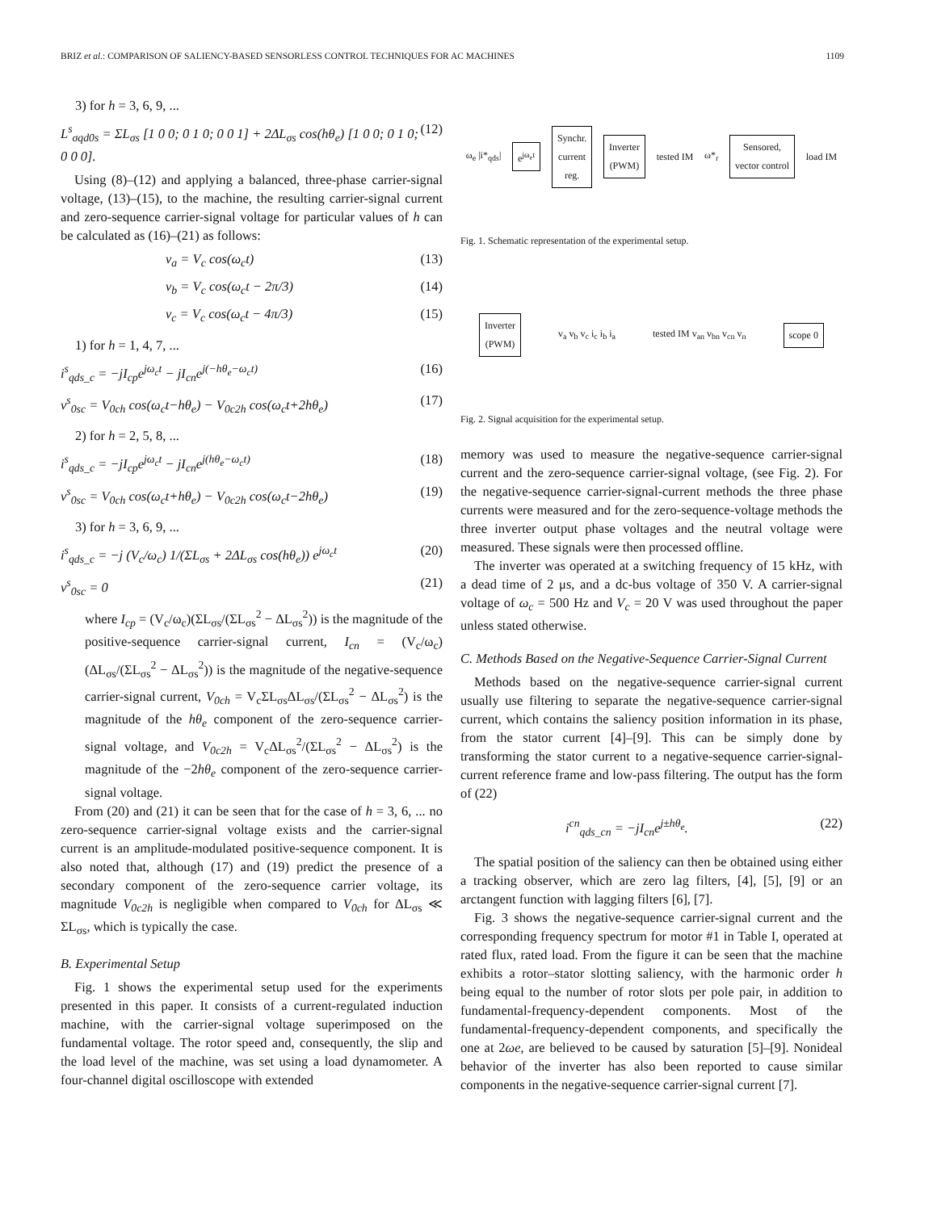BRIZ et al.: COMPARISON OF SALIENCY-BASED SENSORLESS CONTROL TECHNIQUES FOR AC MACHINES 1109
3) for h = 3, 6, 9, ...
L<sup>s</sup><sub>σqd0s</sub> = ΣL<sub>σs</sub> [1 0 0; 0 1 0; 0 0 1] + 2ΔL<sub>σs</sub> cos(hθ<sub>e</sub>) [1 0 0; 0 1 0; 0 0 0]. (12)
Using (8)–(12) and applying a balanced, three-phase carrier-signal voltage, (13)–(15), to the machine, the resulting carrier-signal current and zero-sequence carrier-signal voltage for particular values of h can be calculated as (16)–(21) as follows:
v<sub>a</sub> = V<sub>c</sub> cos(ω<sub>c</sub>t) (13)
v<sub>b</sub> = V<sub>c</sub> cos(ω<sub>c</sub>t − 2π/3) (14)
v<sub>c</sub> = V<sub>c</sub> cos(ω<sub>c</sub>t − 4π/3) (15)
1) for h = 1, 4, 7, ...
i<sup>s</sup><sub>qds_c</sub> = −jI<sub>cp</sub>e<sup>jω<sub>c</sub>t</sup> − jI<sub>cn</sub>e<sup>j(−hθ<sub>e</sub>−ω<sub>c</sub>t)</sup> (16)
v<sup>s</sup><sub>0sc</sub> = V<sub>0ch</sub> cos(ω<sub>c</sub>t−hθ<sub>e</sub>) − V<sub>0c2h</sub> cos(ω<sub>c</sub>t+2hθ<sub>e</sub>) (17)
2) for h = 2, 5, 8, ...
i<sup>s</sup><sub>qds_c</sub> = −jI<sub>cp</sub>e<sup>jω<sub>c</sub>t</sup> − jI<sub>cn</sub>e<sup>j(hθ<sub>e</sub>−ω<sub>c</sub>t)</sup> (18)
v<sup>s</sup><sub>0sc</sub> = V<sub>0ch</sub> cos(ω<sub>c</sub>t+hθ<sub>e</sub>) − V<sub>0c2h</sub> cos(ω<sub>c</sub>t−2hθ<sub>e</sub>) (19)
3) for h = 3, 6, 9, ...
i<sup>s</sup><sub>qds_c</sub> = −j (V<sub>c</sub>/ω<sub>c</sub>) 1/(ΣL<sub>σs</sub> + 2ΔL<sub>σs</sub> cos(hθ<sub>e</sub>)) e<sup>jω<sub>c</sub>t</sup> (20)
v<sup>s</sup><sub>0sc</sub> = 0 (21)
where I<sub>cp</sub> = (V<sub>c</sub>/ω<sub>c</sub>)(ΣL<sub>σs</sub>/(ΣL<sub>σs</sub><sup>2</sup> − ΔL<sub>σs</sub><sup>2</sup>)) is the magnitude of the positive-sequence carrier-signal current, I<sub>cn</sub> = (V<sub>c</sub>/ω<sub>c</sub>)(ΔL<sub>σs</sub>/(ΣL<sub>σs</sub><sup>2</sup> − ΔL<sub>σs</sub><sup>2</sup>)) is the magnitude of the negative-sequence carrier-signal current, V<sub>0ch</sub> = V<sub>c</sub>ΣL<sub>σs</sub>ΔL<sub>σs</sub>/(ΣL<sub>σs</sub><sup>2</sup> − ΔL<sub>σs</sub><sup>2</sup>) is the magnitude of the hθ<sub>e</sub> component of the zero-sequence carrier-signal voltage, and V<sub>0c2h</sub> = V<sub>c</sub>ΔL<sub>σs</sub><sup>2</sup>/(ΣL<sub>σs</sub><sup>2</sup> − ΔL<sub>σs</sub><sup>2</sup>) is the magnitude of the −2hθ<sub>e</sub> component of the zero-sequence carrier-signal voltage.
From (20) and (21) it can be seen that for the case of h = 3, 6, ... no zero-sequence carrier-signal voltage exists and the carrier-signal current is an amplitude-modulated positive-sequence component. It is also noted that, although (17) and (19) predict the presence of a secondary component of the zero-sequence carrier voltage, its magnitude V<sub>0c2h</sub> is negligible when compared to V<sub>0ch</sub> for ΔL<sub>σs</sub> ≪ ΣL<sub>σs</sub>, which is typically the case.
B. Experimental Setup
Fig. 1 shows the experimental setup used for the experiments presented in this paper. It consists of a current-regulated induction machine, with the carrier-signal voltage superimposed on the fundamental voltage. The rotor speed and, consequently, the slip and the load level of the machine, was set using a load dynamometer. A four-channel digital oscilloscope with extended
ω<sub>e</sub> |i*<sub>qds</sub>| e<sup>jω<sub>e</sub>t</sup> Synchr.
current
reg. Inverter
(PWM) tested IM ω*<sub>r</sub> Sensored,
vector control load IM
Fig. 1. Schematic representation of the experimental setup.
Inverter
(PWM) v<sub>a</sub> v<sub>b</sub> v<sub>c</sub> i<sub>c</sub> i<sub>b</sub> i<sub>a</sub> tested IM v<sub>an</sub> v<sub>bn</sub> v<sub>cn</sub> v<sub>n</sub> scope 0
Fig. 2. Signal acquisition for the experimental setup.
memory was used to measure the negative-sequence carrier-signal current and the zero-sequence carrier-signal voltage, (see Fig. 2). For the negative-sequence carrier-signal-current methods the three phase currents were measured and for the zero-sequence-voltage methods the three inverter output phase voltages and the neutral voltage were measured. These signals were then processed offline.
The inverter was operated at a switching frequency of 15 kHz, with a dead time of 2 μs, and a dc-bus voltage of 350 V. A carrier-signal voltage of ω<sub>c</sub> = 500 Hz and V<sub>c</sub> = 20 V was used throughout the paper unless stated otherwise.
C. Methods Based on the Negative-Sequence Carrier-Signal Current
Methods based on the negative-sequence carrier-signal current usually use filtering to separate the negative-sequence carrier-signal current, which contains the saliency position information in its phase, from the stator current [4]–[9]. This can be simply done by transforming the stator current to a negative-sequence carrier-signal-current reference frame and low-pass filtering. The output has the form of (22)
i<sup>cn</sup><sub>qds_cn</sub> = −jI<sub>cn</sub>e<sup>j±hθ<sub>e</sub></sup>. (22)
The spatial position of the saliency can then be obtained using either a tracking observer, which are zero lag filters, [4], [5], [9] or an arctangent function with lagging filters [6], [7].
Fig. 3 shows the negative-sequence carrier-signal current and the corresponding frequency spectrum for motor #1 in Table I, operated at rated flux, rated load. From the figure it can be seen that the machine exhibits a rotor–stator slotting saliency, with the harmonic order h being equal to the number of rotor slots per pole pair, in addition to fundamental-frequency-dependent components. Most of the fundamental-frequency-dependent components, and specifically the one at 2ωe, are believed to be caused by saturation [5]–[9]. Nonideal behavior of the inverter has also been reported to cause similar components in the negative-sequence carrier-signal current [7].